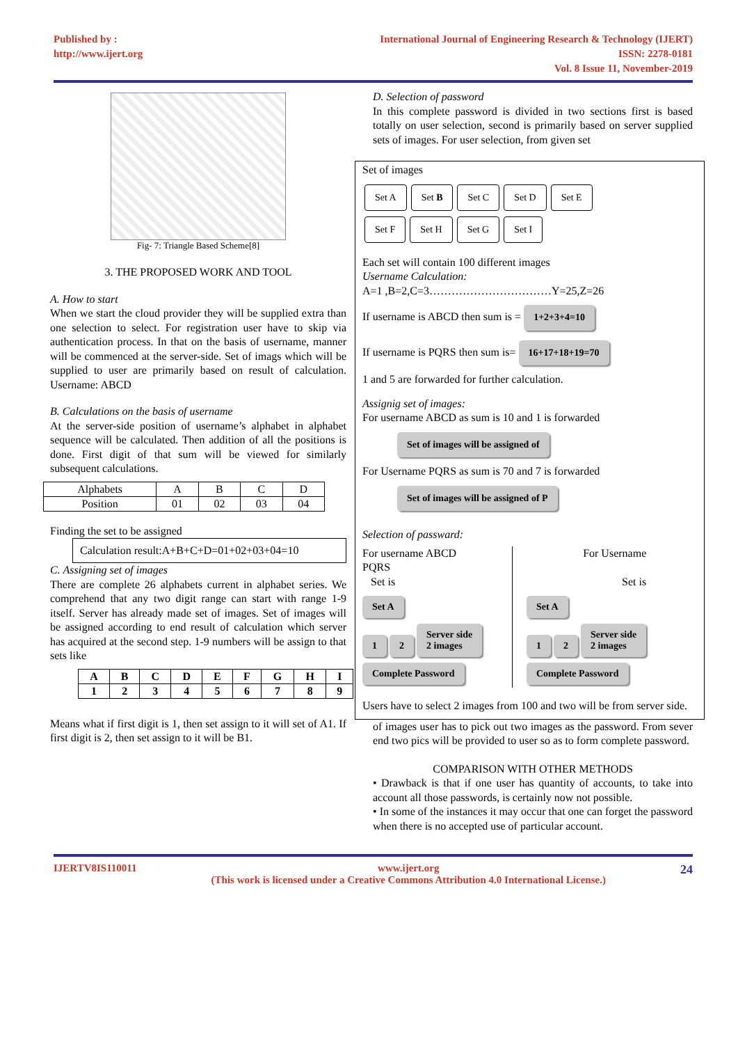Published by :
http://www.ijert.org
International Journal of Engineering Research & Technology (IJERT)
ISSN: 2278-0181
Vol. 8 Issue 11, November-2019
Fig- 7: Triangle Based Scheme[8]
3. THE PROPOSED WORK AND TOOL
A. How to start
When we start the cloud provider they will be supplied extra than one selection to select. For registration user have to skip via authentication process. In that on the basis of username, manner will be commenced at the server-side. Set of imags which will be supplied to user are primarily based on result of calculation. Username: ABCD
B. Calculations on the basis of username
At the server-side position of username’s alphabet in alphabet sequence will be calculated. Then addition of all the positions is done. First digit of that sum will be viewed for similarly subsequent calculations.
| Alphabets | A | B | C | D |
| Position | 01 | 02 | 03 | 04 |
Finding the set to be assigned
Calculation result:A+B+C+D=01+02+03+04=10
C. Assigning set of images
There are complete 26 alphabets current in alphabet series. We comprehend that any two digit range can start with range 1-9 itself. Server has already made set of images. Set of images will be assigned according to end result of calculation which server has acquired at the second step. 1-9 numbers will be assign to that sets like
| A | B | C | D | E | F | G | H | I |
| --- | --- | --- | --- | --- | --- | --- | --- | --- |
| 1 | 2 | 3 | 4 | 5 | 6 | 7 | 8 | 9 |
Means what if first digit is 1, then set assign to it will set of A1. If first digit is 2, then set assign to it will be B1.
D. Selection of password
In this complete password is divided in two sections first is based totally on user selection, second is primarily based on server supplied sets of images. For user selection, from given set
Set of images
Set A Set B Set C Set D Set E
Set F Set H Set G Set I
Each set will contain 100 different images
Username Calculation:
A=1 ,B=2,C=3……………………………Y=25,Z=26
If username is ABCD then sum is = 1+2+3+4=10
If username is PQRS then sum is= 16+17+18+19=70
1 and 5 are forwarded for further calculation.
Assignig set of images:
For username ABCD as sum is 10 and 1 is forwarded
Set of images will be assigned of
For Username PQRS as sum is 70 and 7 is forwarded
Set of images will be assigned of P
Selection of passward:
For username ABCD
PQRS
Set is
Set A
1 2 Server side
2 images
Complete Password
For Username
Set is
Set A
1 2 Server side
2 images
Complete Password
Users have to select 2 images from 100 and two will be from server side.
of images user has to pick out two images as the password. From sever end two pics will be provided to user so as to form complete password.
COMPARISON WITH OTHER METHODS
• Drawback is that if one user has quantity of accounts, to take into account all those passwords, is certainly now not possible.
• In some of the instances it may occur that one can forget the password when there is no accepted use of particular account.
IJERTV8IS110011 www.ijert.org
(This work is licensed under a Creative Commons Attribution 4.0 International License.) 24